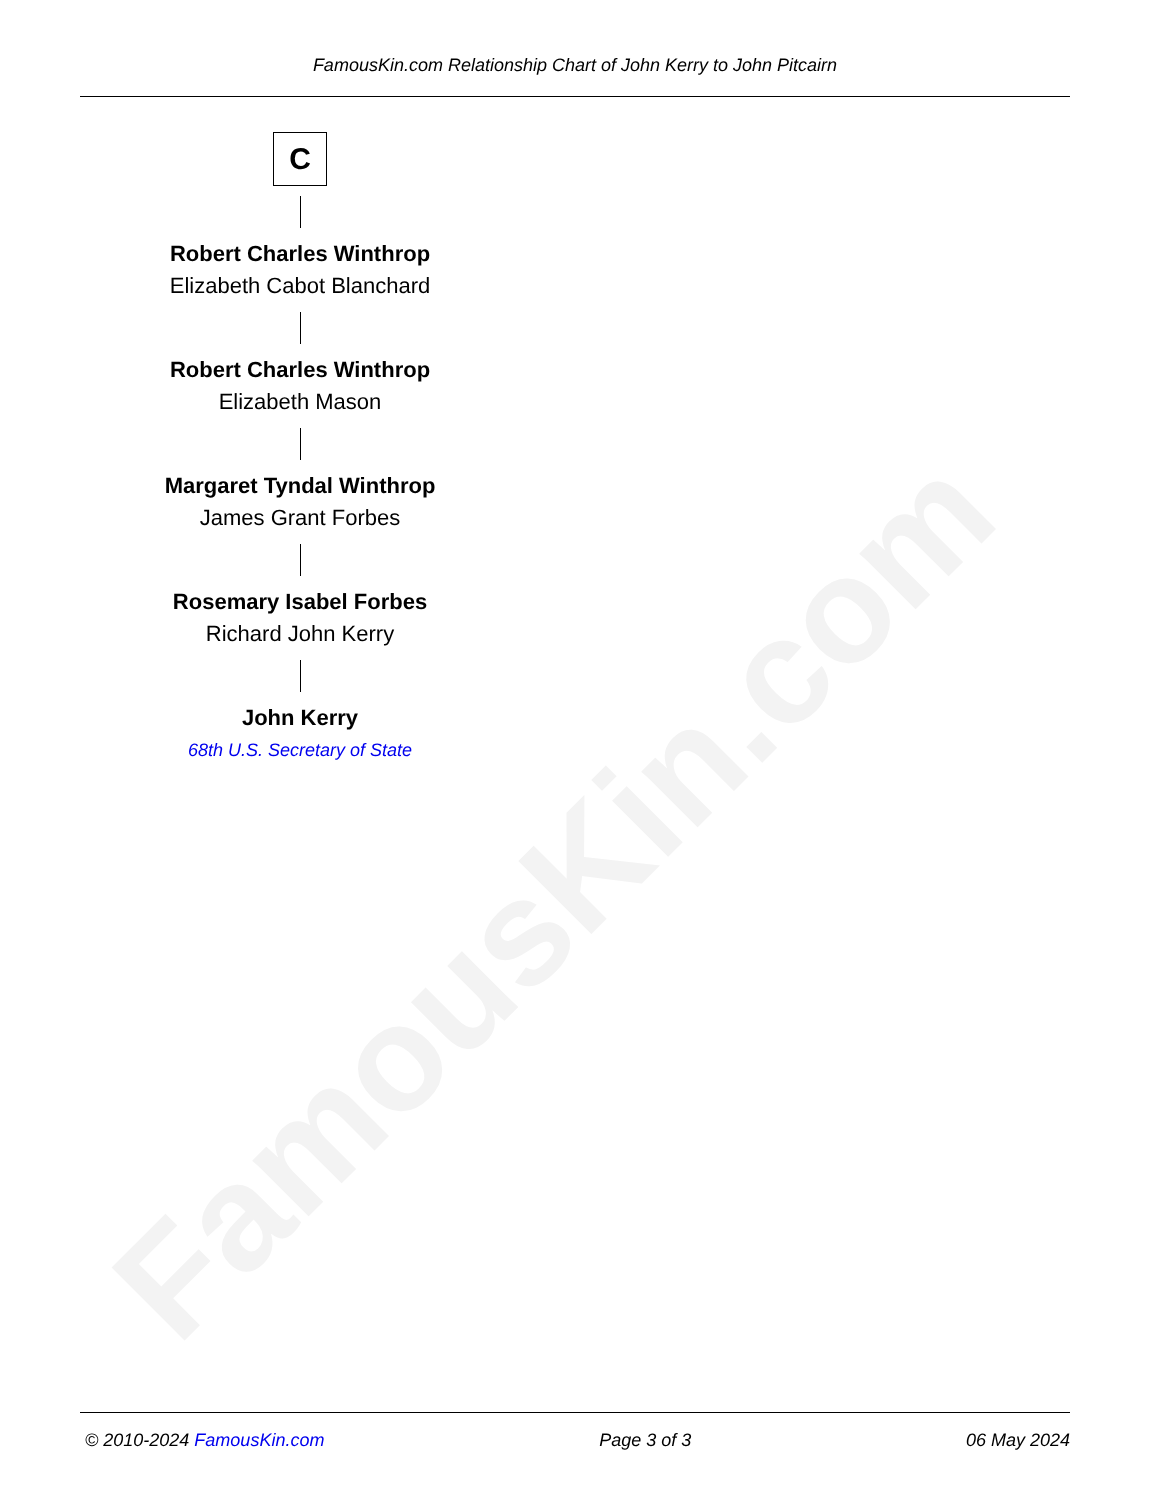FamousKin.com
FamousKin.com Relationship Chart of John Kerry to John Pitcairn
C
Robert Charles Winthrop
Elizabeth Cabot Blanchard
Robert Charles Winthrop
Elizabeth Mason
Margaret Tyndal Winthrop
James Grant Forbes
Rosemary Isabel Forbes
Richard John Kerry
John Kerry
68th U.S. Secretary of State
© 2010-2024 FamousKin.com Page 3 of 3 06 May 2024